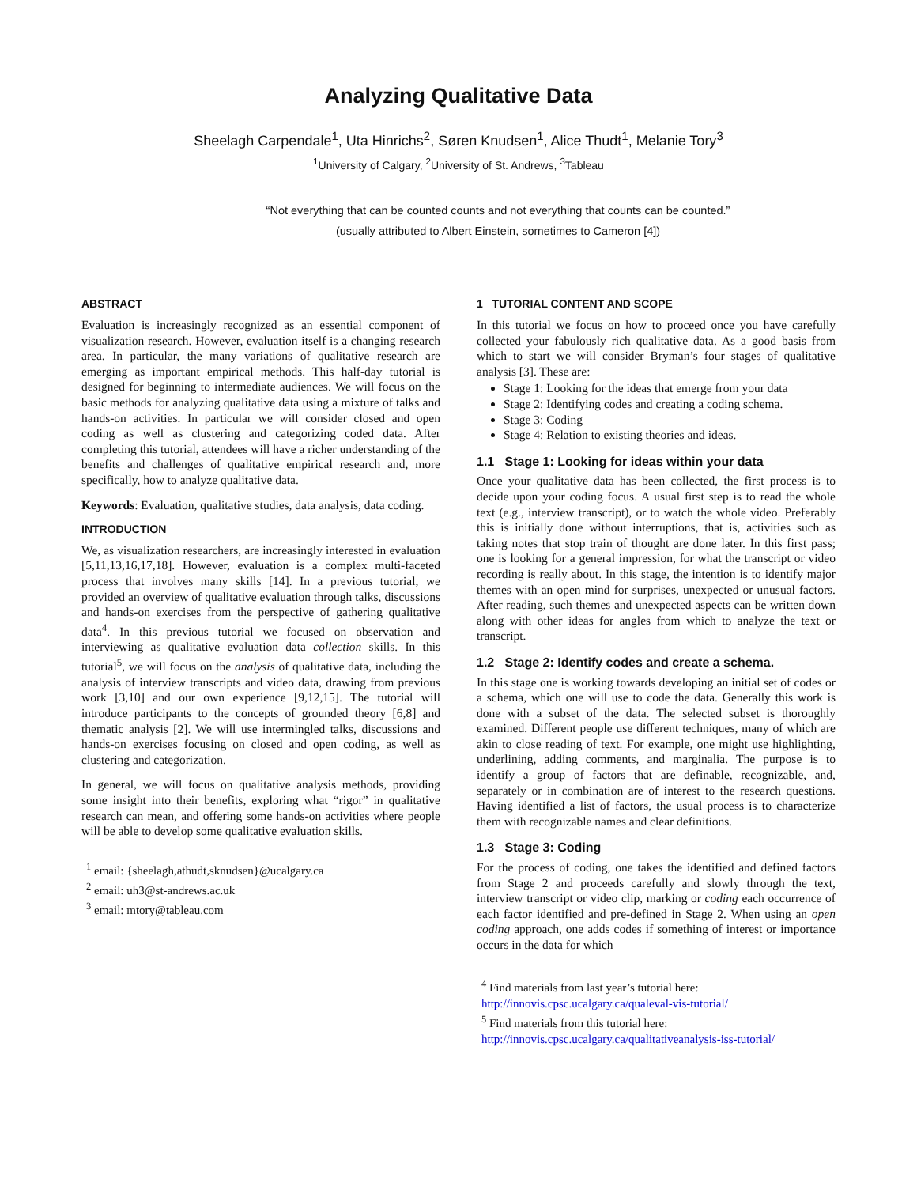Analyzing Qualitative Data
Sheelagh Carpendale<sup>1</sup>, Uta Hinrichs<sup>2</sup>, Søren Knudsen<sup>1</sup>, Alice Thudt<sup>1</sup>, Melanie Tory<sup>3</sup>
<sup>1</sup> University of Calgary, <sup>2</sup>University of St. Andrews, <sup>3</sup>Tableau
“Not everything that can be counted counts and not everything that counts can be counted.”
(usually attributed to Albert Einstein, sometimes to Cameron [4])
ABSTRACT
Evaluation is increasingly recognized as an essential component of visualization research. However, evaluation itself is a changing research area. In particular, the many variations of qualitative research are emerging as important empirical methods. This half-day tutorial is designed for beginning to intermediate audiences. We will focus on the basic methods for analyzing qualitative data using a mixture of talks and hands-on activities. In particular we will consider closed and open coding as well as clustering and categorizing coded data. After completing this tutorial, attendees will have a richer understanding of the benefits and challenges of qualitative empirical research and, more specifically, how to analyze qualitative data.
Keywords: Evaluation, qualitative studies, data analysis, data coding.
INTRODUCTION
We, as visualization researchers, are increasingly interested in evaluation [5,11,13,16,17,18]. However, evaluation is a complex multi-faceted process that involves many skills [14]. In a previous tutorial, we provided an overview of qualitative evaluation through talks, discussions and hands-on exercises from the perspective of gathering qualitative data<sup>4</sup>. In this previous tutorial we focused on observation and interviewing as qualitative evaluation data collection skills. In this tutorial<sup>5</sup>, we will focus on the analysis of qualitative data, including the analysis of interview transcripts and video data, drawing from previous work [3,10] and our own experience [9,12,15]. The tutorial will introduce participants to the concepts of grounded theory [6,8] and thematic analysis [2]. We will use intermingled talks, discussions and hands-on exercises focusing on closed and open coding, as well as clustering and categorization.
In general, we will focus on qualitative analysis methods, providing some insight into their benefits, exploring what “rigor” in qualitative research can mean, and offering some hands-on activities where people will be able to develop some qualitative evaluation skills.
<sup>1</sup> email: {sheelagh,athudt,sknudsen}@ucalgary.ca
<sup>2</sup> email: uh3@st-andrews.ac.uk
<sup>3</sup> email: mtory@tableau.com
1 TUTORIAL CONTENT AND SCOPE
In this tutorial we focus on how to proceed once you have carefully collected your fabulously rich qualitative data. As a good basis from which to start we will consider Bryman’s four stages of qualitative analysis [3]. These are:
Stage 1: Looking for the ideas that emerge from your data
Stage 2: Identifying codes and creating a coding schema.
Stage 3: Coding
Stage 4: Relation to existing theories and ideas.
1.1 Stage 1: Looking for ideas within your data
Once your qualitative data has been collected, the first process is to decide upon your coding focus. A usual first step is to read the whole text (e.g., interview transcript), or to watch the whole video. Preferably this is initially done without interruptions, that is, activities such as taking notes that stop train of thought are done later. In this first pass; one is looking for a general impression, for what the transcript or video recording is really about. In this stage, the intention is to identify major themes with an open mind for surprises, unexpected or unusual factors. After reading, such themes and unexpected aspects can be written down along with other ideas for angles from which to analyze the text or transcript.
1.2 Stage 2: Identify codes and create a schema.
In this stage one is working towards developing an initial set of codes or a schema, which one will use to code the data. Generally this work is done with a subset of the data. The selected subset is thoroughly examined. Different people use different techniques, many of which are akin to close reading of text. For example, one might use highlighting, underlining, adding comments, and marginalia. The purpose is to identify a group of factors that are definable, recognizable, and, separately or in combination are of interest to the research questions. Having identified a list of factors, the usual process is to characterize them with recognizable names and clear definitions.
1.3 Stage 3: Coding
For the process of coding, one takes the identified and defined factors from Stage 2 and proceeds carefully and slowly through the text, interview transcript or video clip, marking or coding each occurrence of each factor identified and pre-defined in Stage 2. When using an open coding approach, one adds codes if something of interest or importance occurs in the data for which
<sup>4</sup> Find materials from last year’s tutorial here:
http://innovis.cpsc.ucalgary.ca/qualeval-vis-tutorial/
<sup>5</sup> Find materials from this tutorial here:
http://innovis.cpsc.ucalgary.ca/qualitativeanalysis-iss-tutorial/